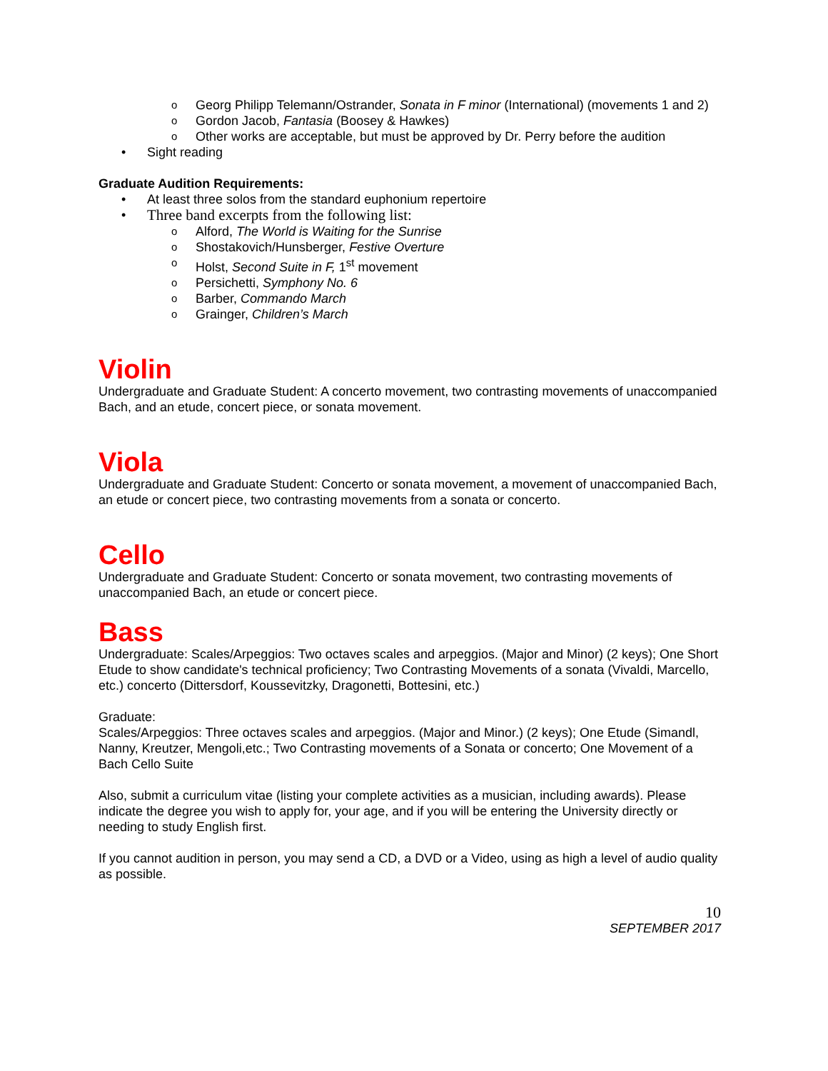o Georg Philipp Telemann/Ostrander, Sonata in F minor (International) (movements 1 and 2)
o Gordon Jacob, Fantasia (Boosey & Hawkes)
o Other works are acceptable, but must be approved by Dr. Perry before the audition
• Sight reading
Graduate Audition Requirements:
• At least three solos from the standard euphonium repertoire
• Three band excerpts from the following list:
o Alford, The World is Waiting for the Sunrise
o Shostakovich/Hunsberger, Festive Overture
o Holst, Second Suite in F, 1<sup>st</sup> movement
o Persichetti, Symphony No. 6
o Barber, Commando March
o Grainger, Children’s March
Violin
Undergraduate and Graduate Student: A concerto movement, two contrasting movements of unaccompanied Bach, and an etude, concert piece, or sonata movement.
Viola
Undergraduate and Graduate Student: Concerto or sonata movement, a movement of unaccompanied Bach, an etude or concert piece, two contrasting movements from a sonata or concerto.
Cello
Undergraduate and Graduate Student: Concerto or sonata movement, two contrasting movements of unaccompanied Bach, an etude or concert piece.
Bass
Undergraduate: Scales/Arpeggios: Two octaves scales and arpeggios. (Major and Minor) (2 keys); One Short Etude to show candidate's technical proficiency; Two Contrasting Movements of a sonata (Vivaldi, Marcello, etc.) concerto (Dittersdorf, Koussevitzky, Dragonetti, Bottesini, etc.)
Graduate:
Scales/Arpeggios: Three octaves scales and arpeggios. (Major and Minor.) (2 keys); One Etude (Simandl, Nanny, Kreutzer, Mengoli,etc.; Two Contrasting movements of a Sonata or concerto; One Movement of a Bach Cello Suite
Also, submit a curriculum vitae (listing your complete activities as a musician, including awards). Please indicate the degree you wish to apply for, your age, and if you will be entering the University directly or needing to study English first.
If you cannot audition in person, you may send a CD, a DVD or a Video, using as high a level of audio quality as possible.
10
SEPTEMBER 2017